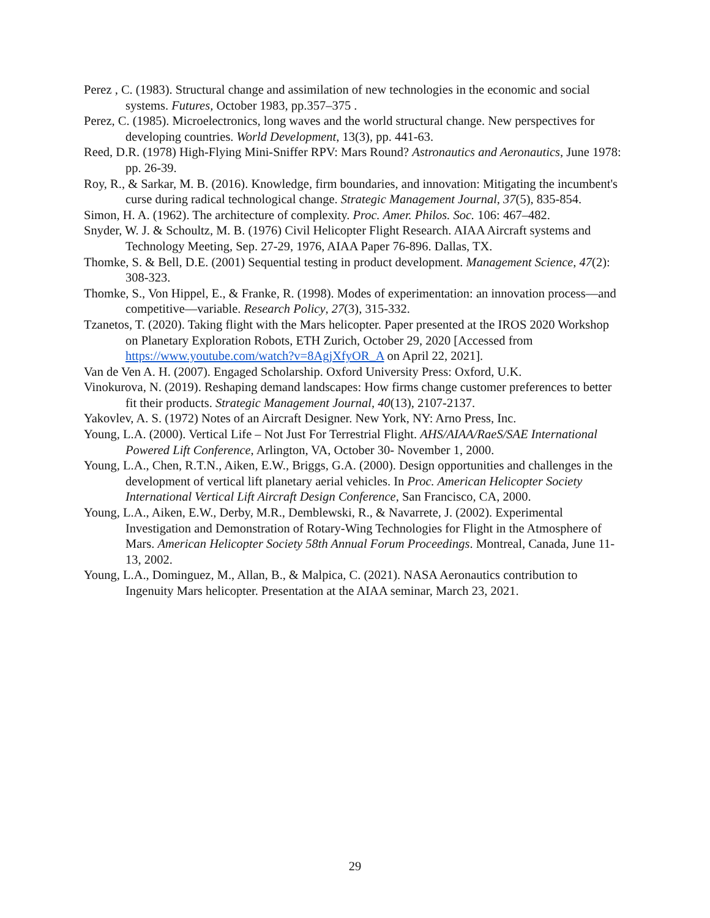Perez , C. (1983). Structural change and assimilation of new technologies in the economic and social systems. Futures, October 1983, pp.357–375 .
Perez, C. (1985). Microelectronics, long waves and the world structural change. New perspectives for developing countries. World Development, 13(3), pp. 441-63.
Reed, D.R. (1978) High-Flying Mini-Sniffer RPV: Mars Round? Astronautics and Aeronautics, June 1978: pp. 26-39.
Roy, R., & Sarkar, M. B. (2016). Knowledge, firm boundaries, and innovation: Mitigating the incumbent's curse during radical technological change. Strategic Management Journal, 37(5), 835-854.
Simon, H. A. (1962). The architecture of complexity. Proc. Amer. Philos. Soc. 106: 467–482.
Snyder, W. J. & Schoultz, M. B. (1976) Civil Helicopter Flight Research. AIAA Aircraft systems and Technology Meeting, Sep. 27-29, 1976, AIAA Paper 76-896. Dallas, TX.
Thomke, S. & Bell, D.E. (2001) Sequential testing in product development. Management Science, 47(2): 308-323.
Thomke, S., Von Hippel, E., & Franke, R. (1998). Modes of experimentation: an innovation process—and competitive—variable. Research Policy, 27(3), 315-332.
Tzanetos, T. (2020). Taking flight with the Mars helicopter. Paper presented at the IROS 2020 Workshop on Planetary Exploration Robots, ETH Zurich, October 29, 2020 [Accessed from https://www.youtube.com/watch?v=8AgjXfyOR_A on April 22, 2021].
Van de Ven A. H. (2007). Engaged Scholarship. Oxford University Press: Oxford, U.K.
Vinokurova, N. (2019). Reshaping demand landscapes: How firms change customer preferences to better fit their products. Strategic Management Journal, 40(13), 2107-2137.
Yakovlev, A. S. (1972) Notes of an Aircraft Designer. New York, NY: Arno Press, Inc.
Young, L.A. (2000). Vertical Life – Not Just For Terrestrial Flight. AHS/AIAA/RaeS/SAE International Powered Lift Conference, Arlington, VA, October 30- November 1, 2000.
Young, L.A., Chen, R.T.N., Aiken, E.W., Briggs, G.A. (2000). Design opportunities and challenges in the development of vertical lift planetary aerial vehicles. In Proc. American Helicopter Society International Vertical Lift Aircraft Design Conference, San Francisco, CA, 2000.
Young, L.A., Aiken, E.W., Derby, M.R., Demblewski, R., & Navarrete, J. (2002). Experimental Investigation and Demonstration of Rotary-Wing Technologies for Flight in the Atmosphere of Mars. American Helicopter Society 58th Annual Forum Proceedings. Montreal, Canada, June 11-13, 2002.
Young, L.A., Dominguez, M., Allan, B., & Malpica, C. (2021). NASA Aeronautics contribution to Ingenuity Mars helicopter. Presentation at the AIAA seminar, March 23, 2021.
29